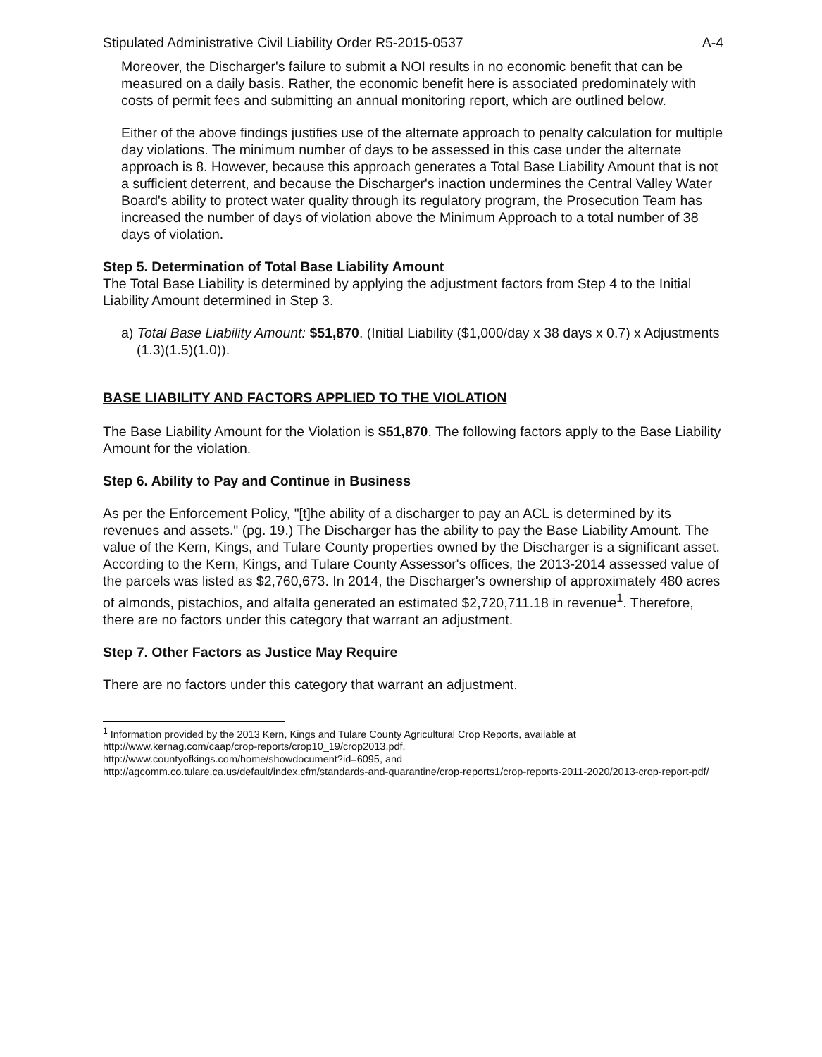Stipulated Administrative Civil Liability Order R5-2015-0537 A-4
Moreover, the Discharger's failure to submit a NOI results in no economic benefit that can be measured on a daily basis. Rather, the economic benefit here is associated predominately with costs of permit fees and submitting an annual monitoring report, which are outlined below.
Either of the above findings justifies use of the alternate approach to penalty calculation for multiple day violations. The minimum number of days to be assessed in this case under the alternate approach is 8. However, because this approach generates a Total Base Liability Amount that is not a sufficient deterrent, and because the Discharger's inaction undermines the Central Valley Water Board's ability to protect water quality through its regulatory program, the Prosecution Team has increased the number of days of violation above the Minimum Approach to a total number of 38 days of violation.
Step 5. Determination of Total Base Liability Amount
The Total Base Liability is determined by applying the adjustment factors from Step 4 to the Initial Liability Amount determined in Step 3.
a) Total Base Liability Amount: $51,870. (Initial Liability ($1,000/day x 38 days x 0.7) x Adjustments (1.3)(1.5)(1.0)).
BASE LIABILITY AND FACTORS APPLIED TO THE VIOLATION
The Base Liability Amount for the Violation is $51,870. The following factors apply to the Base Liability Amount for the violation.
Step 6. Ability to Pay and Continue in Business
As per the Enforcement Policy, "[t]he ability of a discharger to pay an ACL is determined by its revenues and assets." (pg. 19.) The Discharger has the ability to pay the Base Liability Amount. The value of the Kern, Kings, and Tulare County properties owned by the Discharger is a significant asset. According to the Kern, Kings, and Tulare County Assessor's offices, the 2013-2014 assessed value of the parcels was listed as $2,760,673. In 2014, the Discharger's ownership of approximately 480 acres of almonds, pistachios, and alfalfa generated an estimated $2,720,711.18 in revenue<sup>1</sup>. Therefore, there are no factors under this category that warrant an adjustment.
Step 7. Other Factors as Justice May Require
There are no factors under this category that warrant an adjustment.
<sup>1</sup> Information provided by the 2013 Kern, Kings and Tulare County Agricultural Crop Reports, available at http://www.kernag.com/caap/crop-reports/crop10_19/crop2013.pdf,
http://www.countyofkings.com/home/showdocument?id=6095, and
http://agcomm.co.tulare.ca.us/default/index.cfm/standards-and-quarantine/crop-reports1/crop-reports-2011-2020/2013-crop-report-pdf/